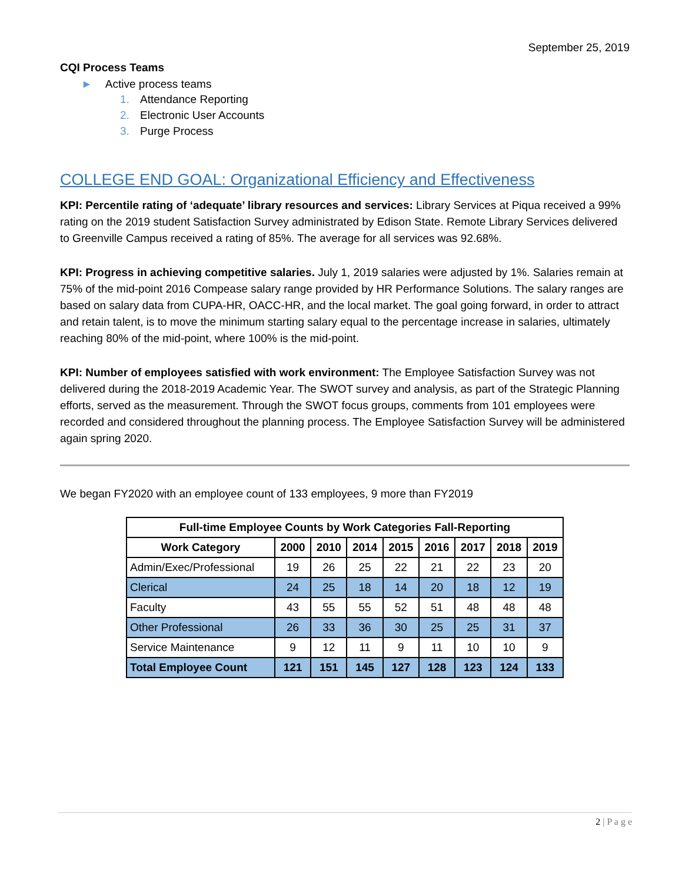September 25, 2019
CQI Process Teams
► Active process teams
1. Attendance Reporting
2. Electronic User Accounts
3. Purge Process
COLLEGE END GOAL: Organizational Efficiency and Effectiveness
KPI: Percentile rating of ‘adequate’ library resources and services: Library Services at Piqua received a 99% rating on the 2019 student Satisfaction Survey administrated by Edison State. Remote Library Services delivered to Greenville Campus received a rating of 85%. The average for all services was 92.68%.
KPI: Progress in achieving competitive salaries. July 1, 2019 salaries were adjusted by 1%. Salaries remain at 75% of the mid-point 2016 Compease salary range provided by HR Performance Solutions. The salary ranges are based on salary data from CUPA-HR, OACC-HR, and the local market. The goal going forward, in order to attract and retain talent, is to move the minimum starting salary equal to the percentage increase in salaries, ultimately reaching 80% of the mid-point, where 100% is the mid-point.
KPI: Number of employees satisfied with work environment: The Employee Satisfaction Survey was not delivered during the 2018-2019 Academic Year. The SWOT survey and analysis, as part of the Strategic Planning efforts, served as the measurement. Through the SWOT focus groups, comments from 101 employees were recorded and considered throughout the planning process. The Employee Satisfaction Survey will be administered again spring 2020.
We began FY2020 with an employee count of 133 employees, 9 more than FY2019
| Full-time Employee Counts by Work Categories Fall-Reporting | | | | | | | | |
| --- | --- | --- | --- | --- | --- | --- | --- | --- |
| Work Category | 2000 | 2010 | 2014 | 2015 | 2016 | 2017 | 2018 | 2019 |
| Admin/Exec/Professional | 19 | 26 | 25 | 22 | 21 | 22 | 23 | 20 |
| Clerical | 24 | 25 | 18 | 14 | 20 | 18 | 12 | 19 |
| Faculty | 43 | 55 | 55 | 52 | 51 | 48 | 48 | 48 |
| Other Professional | 26 | 33 | 36 | 30 | 25 | 25 | 31 | 37 |
| Service Maintenance | 9 | 12 | 11 | 9 | 11 | 10 | 10 | 9 |
| Total Employee Count | 121 | 151 | 145 | 127 | 128 | 123 | 124 | 133 |
2 | P a g e